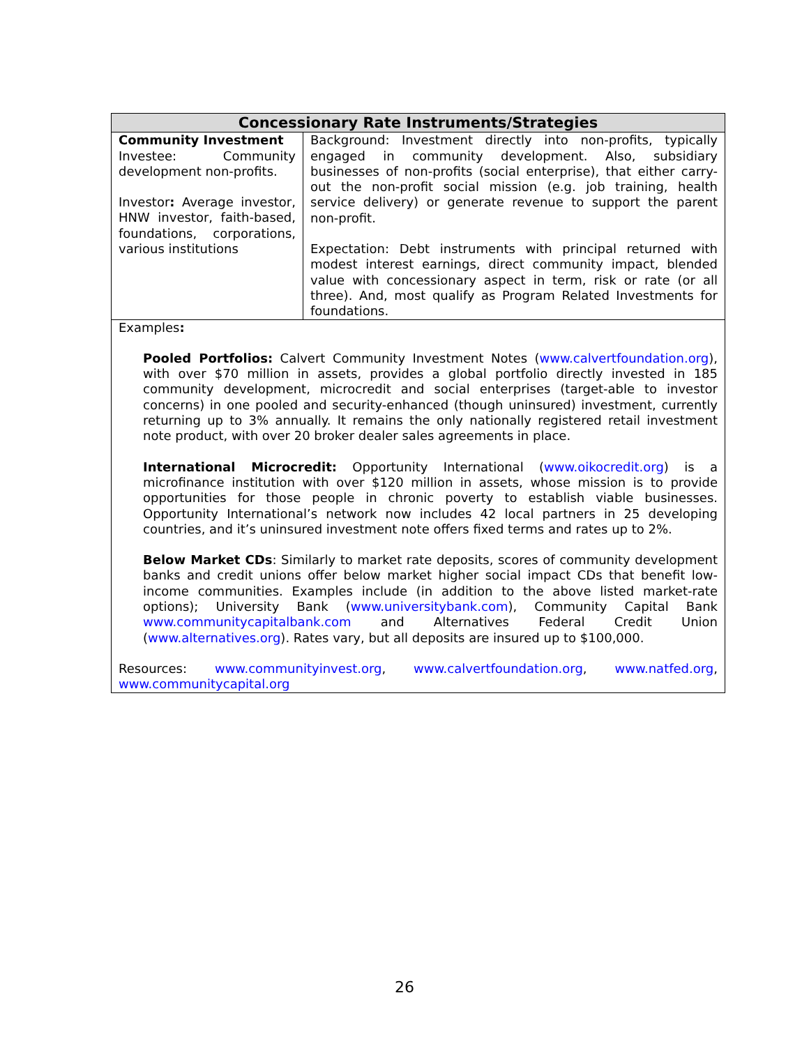| Concessionary Rate Instruments/Strategies | |
| --- | --- |
| Community Investment Investee: Community development non-profits. Investor : Average investor, HNW investor, faith-based, foundations, corporations, various institutions | Background: Investment directly into non-profits, typically engaged in community development. Also, subsidiary businesses of non-profits (social enterprise), that either carry-out the non-profit social mission (e.g. job training, health service delivery) or generate revenue to support the parent non-profit. Expectation: Debt instruments with principal returned with modest interest earnings, direct community impact, blended value with concessionary aspect in term, risk or rate (or all three). And, most qualify as Program Related Investments for foundations. |
| Examples : Pooled Portfolios: Calvert Community Investment Notes ( www.calvertfoundation.org ), with over $70 million in assets, provides a global portfolio directly invested in 185 community development, microcredit and social enterprises (target-able to investor concerns) in one pooled and security-enhanced (though uninsured) investment, currently returning up to 3% annually. It remains the only nationally registered retail investment note product, with over 20 broker dealer sales agreements in place. International Microcredit: Opportunity International ( www.oikocredit.org ) is a microfinance institution with over $120 million in assets, whose mission is to provide opportunities for those people in chronic poverty to establish viable businesses. Opportunity International’s network now includes 42 local partners in 25 developing countries, and it’s uninsured investment note offers fixed terms and rates up to 2%. Below Market CDs : Similarly to market rate deposits, scores of community development banks and credit unions offer below market higher social impact CDs that benefit low-income communities. Examples include (in addition to the above listed market-rate options); University Bank ( www.universitybank.com ), Community Capital Bank www.communitycapitalbank.com and Alternatives Federal Credit Union ( www.alternatives.org ). Rates vary, but all deposits are insured up to $100,000. Resources: www.communityinvest.org , www.calvertfoundation.org , www.natfed.org , www.communitycapital.org | |
26